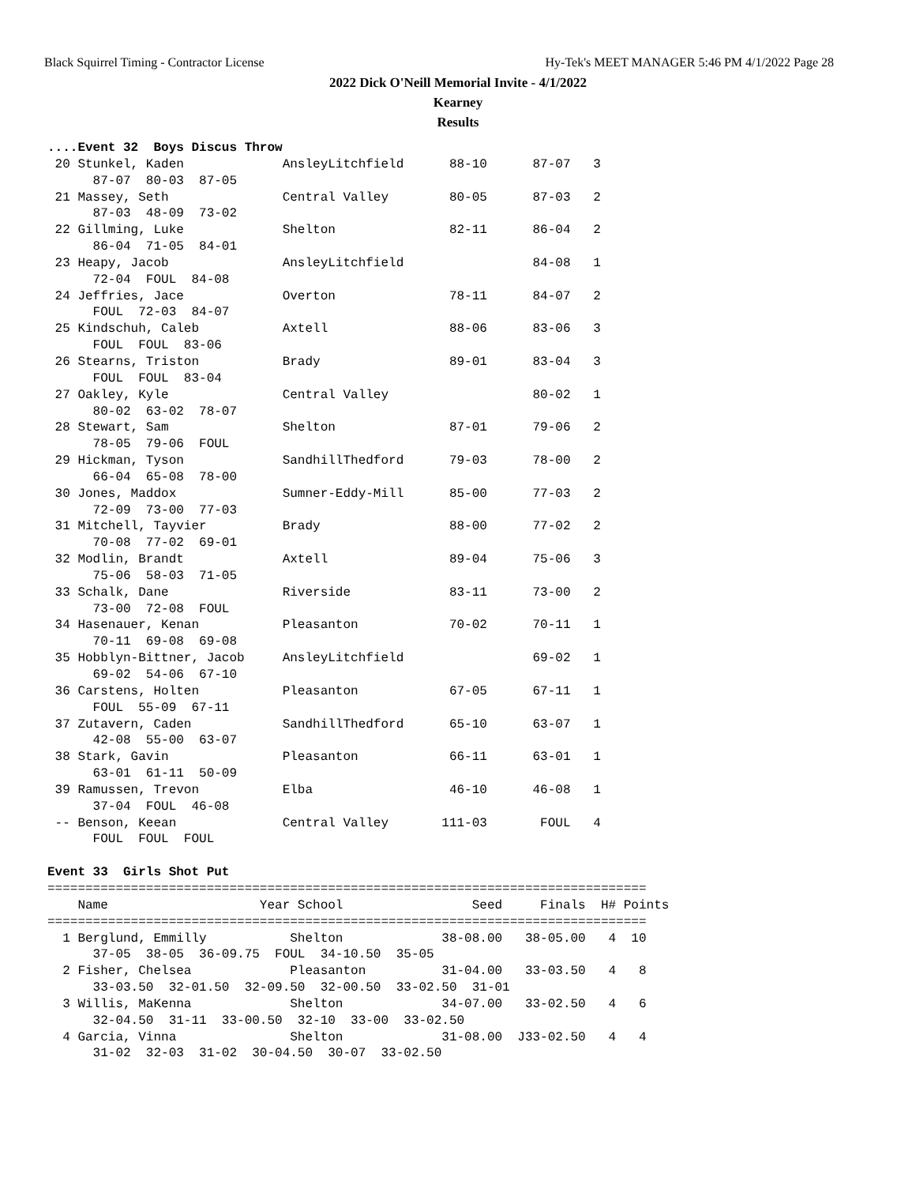Black Squirrel Timing - Contractor License Hy-Tek's MEET MANAGER 5:46 PM 4/1/2022 Page 28
2022 Dick O'Neill Memorial Invite - 4/1/2022
Kearney
Results
....Event 32  Boys Discus Throw
 20 Stunkel, Kaden             AnsleyLitchfield      88-10      87-07   3
      87-07  80-03  87-05
 21 Massey, Seth               Central Valley        80-05      87-03   2
      87-03  48-09  73-02
 22 Gillming, Luke             Shelton               82-11      86-04   2
      86-04  71-05  84-01
 23 Heapy, Jacob               AnsleyLitchfield                 84-08   1
      72-04  FOUL  84-08
 24 Jeffries, Jace             Overton               78-11      84-07   2
      FOUL  72-03  84-07
 25 Kindschuh, Caleb           Axtell                88-06      83-06   3
      FOUL  FOUL  83-06
 26 Stearns, Triston           Brady                 89-01      83-04   3
      FOUL  FOUL  83-04
 27 Oakley, Kyle               Central Valley                   80-02   1
      80-02  63-02  78-07
 28 Stewart, Sam               Shelton               87-01      79-06   2
      78-05  79-06  FOUL
 29 Hickman, Tyson             SandhillThedford      79-03      78-00   2
      66-04  65-08  78-00
 30 Jones, Maddox              Sumner-Eddy-Mill      85-00      77-03   2
      72-09  73-00  77-03
 31 Mitchell, Tayvier          Brady                 88-00      77-02   2
      70-08  77-02  69-01
 32 Modlin, Brandt             Axtell                89-04      75-06   3
      75-06  58-03  71-05
 33 Schalk, Dane               Riverside             83-11      73-00   2
      73-00  72-08  FOUL
 34 Hasenauer, Kenan           Pleasanton            70-02      70-11   1
      70-11  69-08  69-08
 35 Hobblyn-Bittner, Jacob     AnsleyLitchfield                 69-02   1
      69-02  54-06  67-10
 36 Carstens, Holten           Pleasanton            67-05      67-11   1
      FOUL  55-09  67-11
 37 Zutavern, Caden            SandhillThedford      65-10      63-07   1
      42-08  55-00  63-07
 38 Stark, Gavin               Pleasanton            66-11      63-01   1
      63-01  61-11  50-09
 39 Ramussen, Trevon           Elba                  46-10      46-08   1
      37-04  FOUL  46-08
 -- Benson, Keean              Central Valley       111-03       FOUL   4
      FOUL  FOUL  FOUL

Event 33  Girls Shot Put
===============================================================================
    Name                    Year School                 Seed     Finals  H# Points
===============================================================================
  1 Berglund, Emmilly           Shelton             38-08.00   38-05.00   4  10
      37-05  38-05  36-09.75  FOUL  34-10.50  35-05
  2 Fisher, Chelsea             Pleasanton          31-04.00   33-03.50   4   8
      33-03.50  32-01.50  32-09.50  32-00.50  33-02.50  31-01
  3 Willis, MaKenna             Shelton             34-07.00   33-02.50   4   6
      32-04.50  31-11  33-00.50  32-10  33-00  33-02.50
  4 Garcia, Vinna               Shelton             31-08.00  J33-02.50   4   4
      31-02  32-03  31-02  30-04.50  30-07  33-02.50